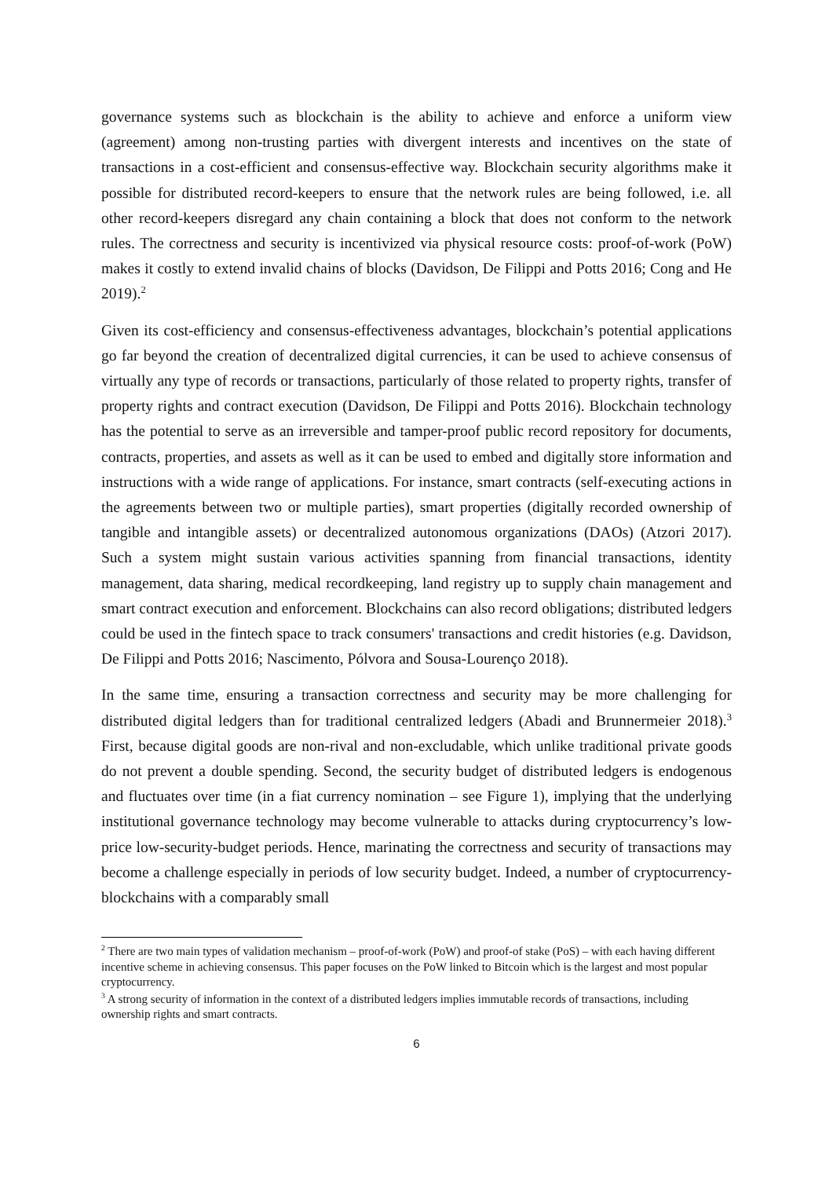governance systems such as blockchain is the ability to achieve and enforce a uniform view (agreement) among non-trusting parties with divergent interests and incentives on the state of transactions in a cost-efficient and consensus-effective way. Blockchain security algorithms make it possible for distributed record-keepers to ensure that the network rules are being followed, i.e. all other record-keepers disregard any chain containing a block that does not conform to the network rules. The correctness and security is incentivized via physical resource costs: proof-of-work (PoW) makes it costly to extend invalid chains of blocks (Davidson, De Filippi and Potts 2016; Cong and He 2019).<sup>2</sup>
Given its cost-efficiency and consensus-effectiveness advantages, blockchain’s potential applications go far beyond the creation of decentralized digital currencies, it can be used to achieve consensus of virtually any type of records or transactions, particularly of those related to property rights, transfer of property rights and contract execution (Davidson, De Filippi and Potts 2016). Blockchain technology has the potential to serve as an irreversible and tamper-proof public record repository for documents, contracts, properties, and assets as well as it can be used to embed and digitally store information and instructions with a wide range of applications. For instance, smart contracts (self-executing actions in the agreements between two or multiple parties), smart properties (digitally recorded ownership of tangible and intangible assets) or decentralized autonomous organizations (DAOs) (Atzori 2017). Such a system might sustain various activities spanning from financial transactions, identity management, data sharing, medical recordkeeping, land registry up to supply chain management and smart contract execution and enforcement. Blockchains can also record obligations; distributed ledgers could be used in the fintech space to track consumers' transactions and credit histories (e.g. Davidson, De Filippi and Potts 2016; Nascimento, Pólvora and Sousa-Lourenço 2018).
In the same time, ensuring a transaction correctness and security may be more challenging for distributed digital ledgers than for traditional centralized ledgers (Abadi and Brunnermeier 2018).<sup>3</sup> First, because digital goods are non-rival and non-excludable, which unlike traditional private goods do not prevent a double spending. Second, the security budget of distributed ledgers is endogenous and fluctuates over time (in a fiat currency nomination – see Figure 1), implying that the underlying institutional governance technology may become vulnerable to attacks during cryptocurrency’s low-price low-security-budget periods. Hence, marinating the correctness and security of transactions may become a challenge especially in periods of low security budget. Indeed, a number of cryptocurrency-blockchains with a comparably small
<sup>2</sup> There are two main types of validation mechanism – proof-of-work (PoW) and proof-of stake (PoS) – with each having different incentive scheme in achieving consensus. This paper focuses on the PoW linked to Bitcoin which is the largest and most popular cryptocurrency.
<sup>3</sup> A strong security of information in the context of a distributed ledgers implies immutable records of transactions, including ownership rights and smart contracts.
6